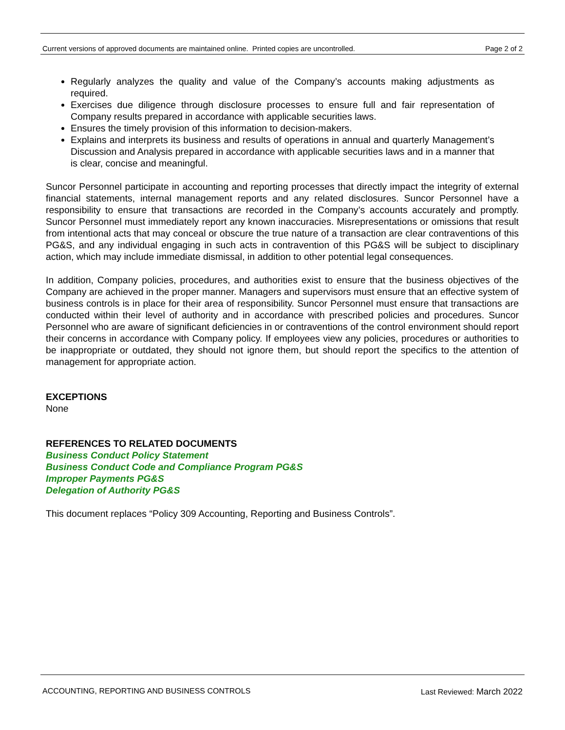Current versions of approved documents are maintained online. Printed copies are uncontrolled. Page 2 of 2
Regularly analyzes the quality and value of the Company’s accounts making adjustments as required.
Exercises due diligence through disclosure processes to ensure full and fair representation of Company results prepared in accordance with applicable securities laws.
Ensures the timely provision of this information to decision-makers.
Explains and interprets its business and results of operations in annual and quarterly Management’s Discussion and Analysis prepared in accordance with applicable securities laws and in a manner that is clear, concise and meaningful.
Suncor Personnel participate in accounting and reporting processes that directly impact the integrity of external financial statements, internal management reports and any related disclosures. Suncor Personnel have a responsibility to ensure that transactions are recorded in the Company’s accounts accurately and promptly. Suncor Personnel must immediately report any known inaccuracies. Misrepresentations or omissions that result from intentional acts that may conceal or obscure the true nature of a transaction are clear contraventions of this PG&S, and any individual engaging in such acts in contravention of this PG&S will be subject to disciplinary action, which may include immediate dismissal, in addition to other potential legal consequences.
In addition, Company policies, procedures, and authorities exist to ensure that the business objectives of the Company are achieved in the proper manner. Managers and supervisors must ensure that an effective system of business controls is in place for their area of responsibility. Suncor Personnel must ensure that transactions are conducted within their level of authority and in accordance with prescribed policies and procedures. Suncor Personnel who are aware of significant deficiencies in or contraventions of the control environment should report their concerns in accordance with Company policy. If employees view any policies, procedures or authorities to be inappropriate or outdated, they should not ignore them, but should report the specifics to the attention of management for appropriate action.
EXCEPTIONS
None
REFERENCES TO RELATED DOCUMENTS
Business Conduct Policy Statement
Business Conduct Code and Compliance Program PG&S
Improper Payments PG&S
Delegation of Authority PG&S
This document replaces “Policy 309 Accounting, Reporting and Business Controls”.
ACCOUNTING, REPORTING AND BUSINESS CONTROLS Last Reviewed: March 2022